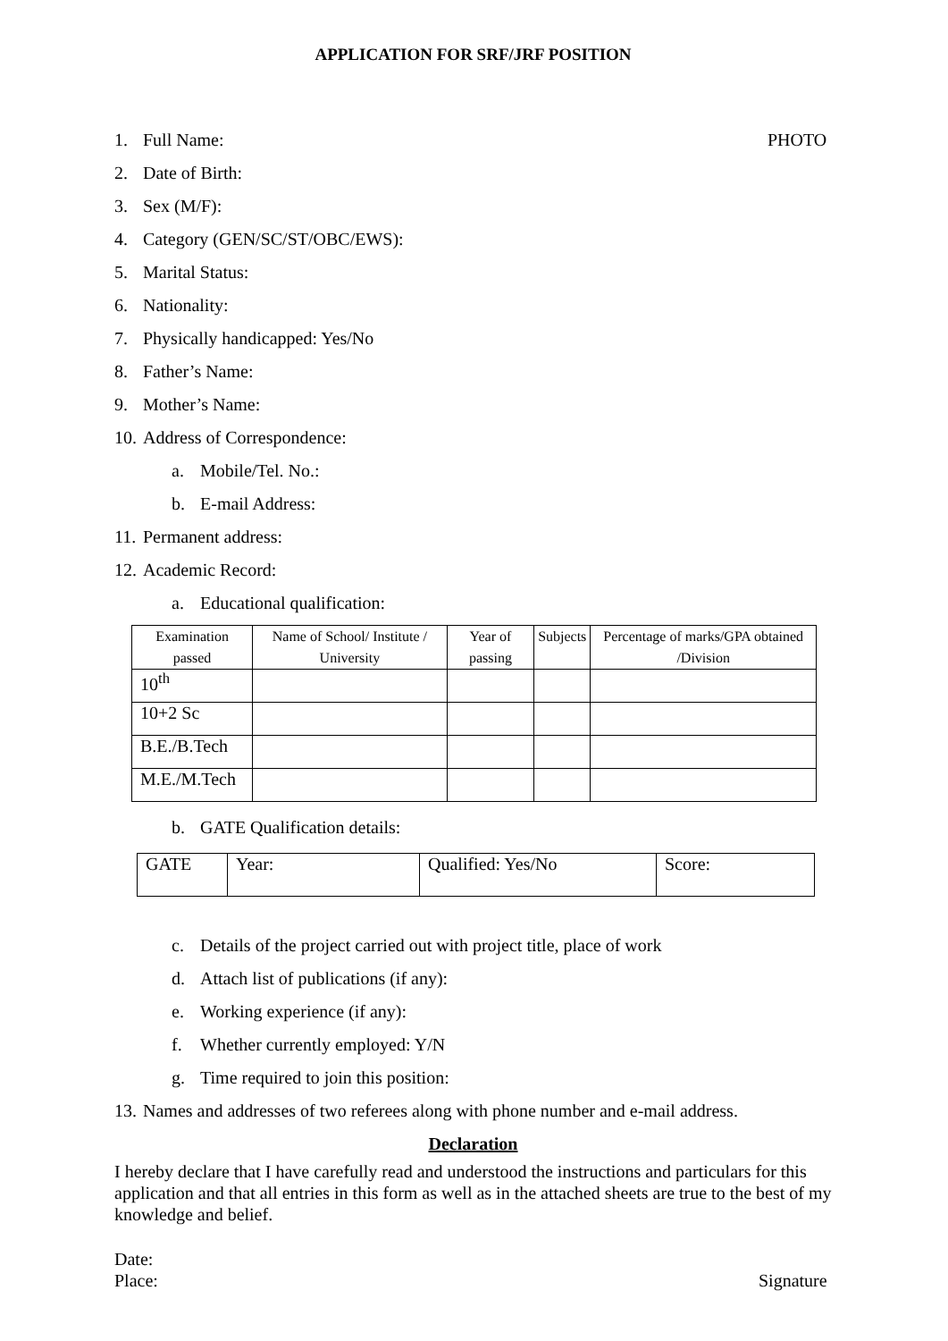APPLICATION FOR SRF/JRF POSITION
1. Full Name: PHOTO
2. Date of Birth:
3. Sex (M/F):
4. Category (GEN/SC/ST/OBC/EWS):
5. Marital Status:
6. Nationality:
7. Physically handicapped: Yes/No
8. Father’s Name:
9. Mother’s Name:
10. Address of Correspondence:
a. Mobile/Tel. No.:
b. E-mail Address:
11. Permanent address:
12. Academic Record:
a. Educational qualification:
| Examination passed | Name of School/ Institute / University | Year of passing | Subjects | Percentage of marks/GPA obtained /Division |
| --- | --- | --- | --- | --- |
| 10<sup>th</sup> | | | | |
| 10+2 Sc | | | | |
| B.E./B.Tech | | | | |
| M.E./M.Tech | | | | |
b. GATE Qualification details:
| GATE | Year: | Qualified: Yes/No | Score: |
c. Details of the project carried out with project title, place of work
d. Attach list of publications (if any):
e. Working experience (if any):
f. Whether currently employed: Y/N
g. Time required to join this position:
13. Names and addresses of two referees along with phone number and e-mail address.
Declaration
I hereby declare that I have carefully read and understood the instructions and particulars for this application and that all entries in this form as well as in the attached sheets are true to the best of my knowledge and belief.
Date:
Place: Signature